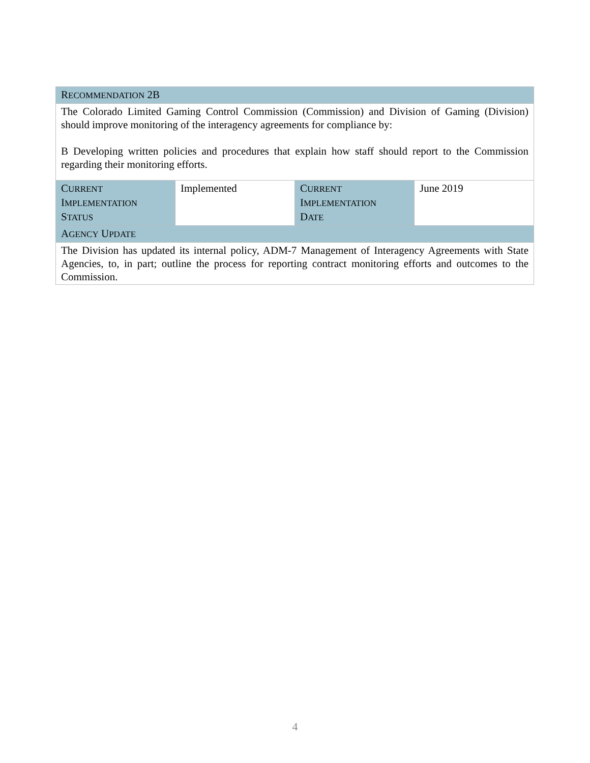| R ECOMMENDATION 2B | | | |
| The Colorado Limited Gaming Control Commission (Commission) and Division of Gaming (Division) should improve monitoring of the interagency agreements for compliance by: B Developing written policies and procedures that explain how staff should report to the Commission regarding their monitoring efforts. | | | |
| C URRENT I MPLEMENTATION S TATUS | Implemented | C URRENT I MPLEMENTATION D ATE | June 2019 |
| A GENCY U PDATE | | | |
| The Division has updated its internal policy, ADM-7 Management of Interagency Agreements with State Agencies, to, in part; outline the process for reporting contract monitoring efforts and outcomes to the Commission. | | | |
4